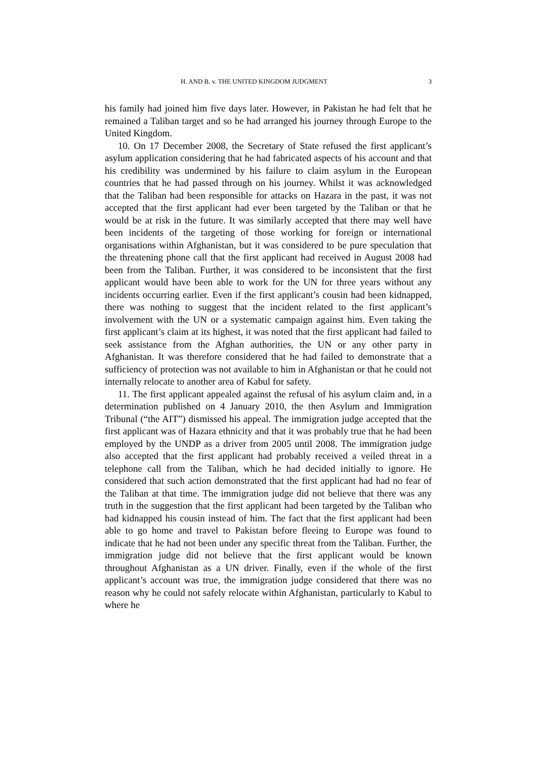H. AND B. v. THE UNITED KINGDOM JUDGMENT 3
his family had joined him five days later. However, in Pakistan he had felt that he remained a Taliban target and so he had arranged his journey through Europe to the United Kingdom.
10. On 17 December 2008, the Secretary of State refused the first applicant’s asylum application considering that he had fabricated aspects of his account and that his credibility was undermined by his failure to claim asylum in the European countries that he had passed through on his journey. Whilst it was acknowledged that the Taliban had been responsible for attacks on Hazara in the past, it was not accepted that the first applicant had ever been targeted by the Taliban or that he would be at risk in the future. It was similarly accepted that there may well have been incidents of the targeting of those working for foreign or international organisations within Afghanistan, but it was considered to be pure speculation that the threatening phone call that the first applicant had received in August 2008 had been from the Taliban. Further, it was considered to be inconsistent that the first applicant would have been able to work for the UN for three years without any incidents occurring earlier. Even if the first applicant’s cousin had been kidnapped, there was nothing to suggest that the incident related to the first applicant’s involvement with the UN or a systematic campaign against him. Even taking the first applicant’s claim at its highest, it was noted that the first applicant had failed to seek assistance from the Afghan authorities, the UN or any other party in Afghanistan. It was therefore considered that he had failed to demonstrate that a sufficiency of protection was not available to him in Afghanistan or that he could not internally relocate to another area of Kabul for safety.
11. The first applicant appealed against the refusal of his asylum claim and, in a determination published on 4 January 2010, the then Asylum and Immigration Tribunal (“the AIT”) dismissed his appeal. The immigration judge accepted that the first applicant was of Hazara ethnicity and that it was probably true that he had been employed by the UNDP as a driver from 2005 until 2008. The immigration judge also accepted that the first applicant had probably received a veiled threat in a telephone call from the Taliban, which he had decided initially to ignore. He considered that such action demonstrated that the first applicant had had no fear of the Taliban at that time. The immigration judge did not believe that there was any truth in the suggestion that the first applicant had been targeted by the Taliban who had kidnapped his cousin instead of him. The fact that the first applicant had been able to go home and travel to Pakistan before fleeing to Europe was found to indicate that he had not been under any specific threat from the Taliban. Further, the immigration judge did not believe that the first applicant would be known throughout Afghanistan as a UN driver. Finally, even if the whole of the first applicant’s account was true, the immigration judge considered that there was no reason why he could not safely relocate within Afghanistan, particularly to Kabul to where he